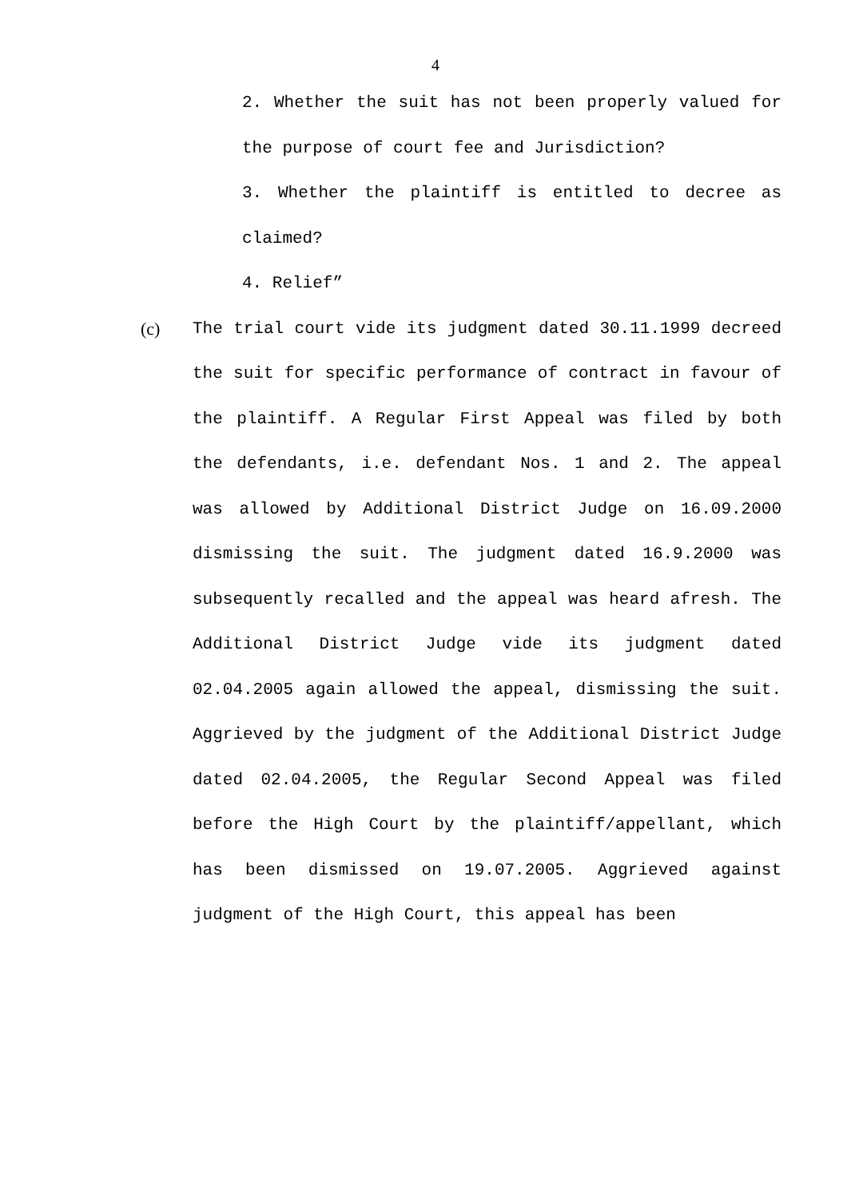4
2. Whether the suit has not been properly valued for the purpose of court fee and Jurisdiction?
3. Whether the plaintiff is entitled to decree as claimed?
4. Relief”
(c) The trial court vide its judgment dated 30.11.1999 decreed the suit for specific performance of contract in favour of the plaintiff. A Regular First Appeal was filed by both the defendants, i.e. defendant Nos. 1 and 2. The appeal was allowed by Additional District Judge on 16.09.2000 dismissing the suit. The judgment dated 16.9.2000 was subsequently recalled and the appeal was heard afresh. The Additional District Judge vide its judgment dated 02.04.2005 again allowed the appeal, dismissing the suit. Aggrieved by the judgment of the Additional District Judge dated 02.04.2005, the Regular Second Appeal was filed before the High Court by the plaintiff/appellant, which has been dismissed on 19.07.2005. Aggrieved against judgment of the High Court, this appeal has been